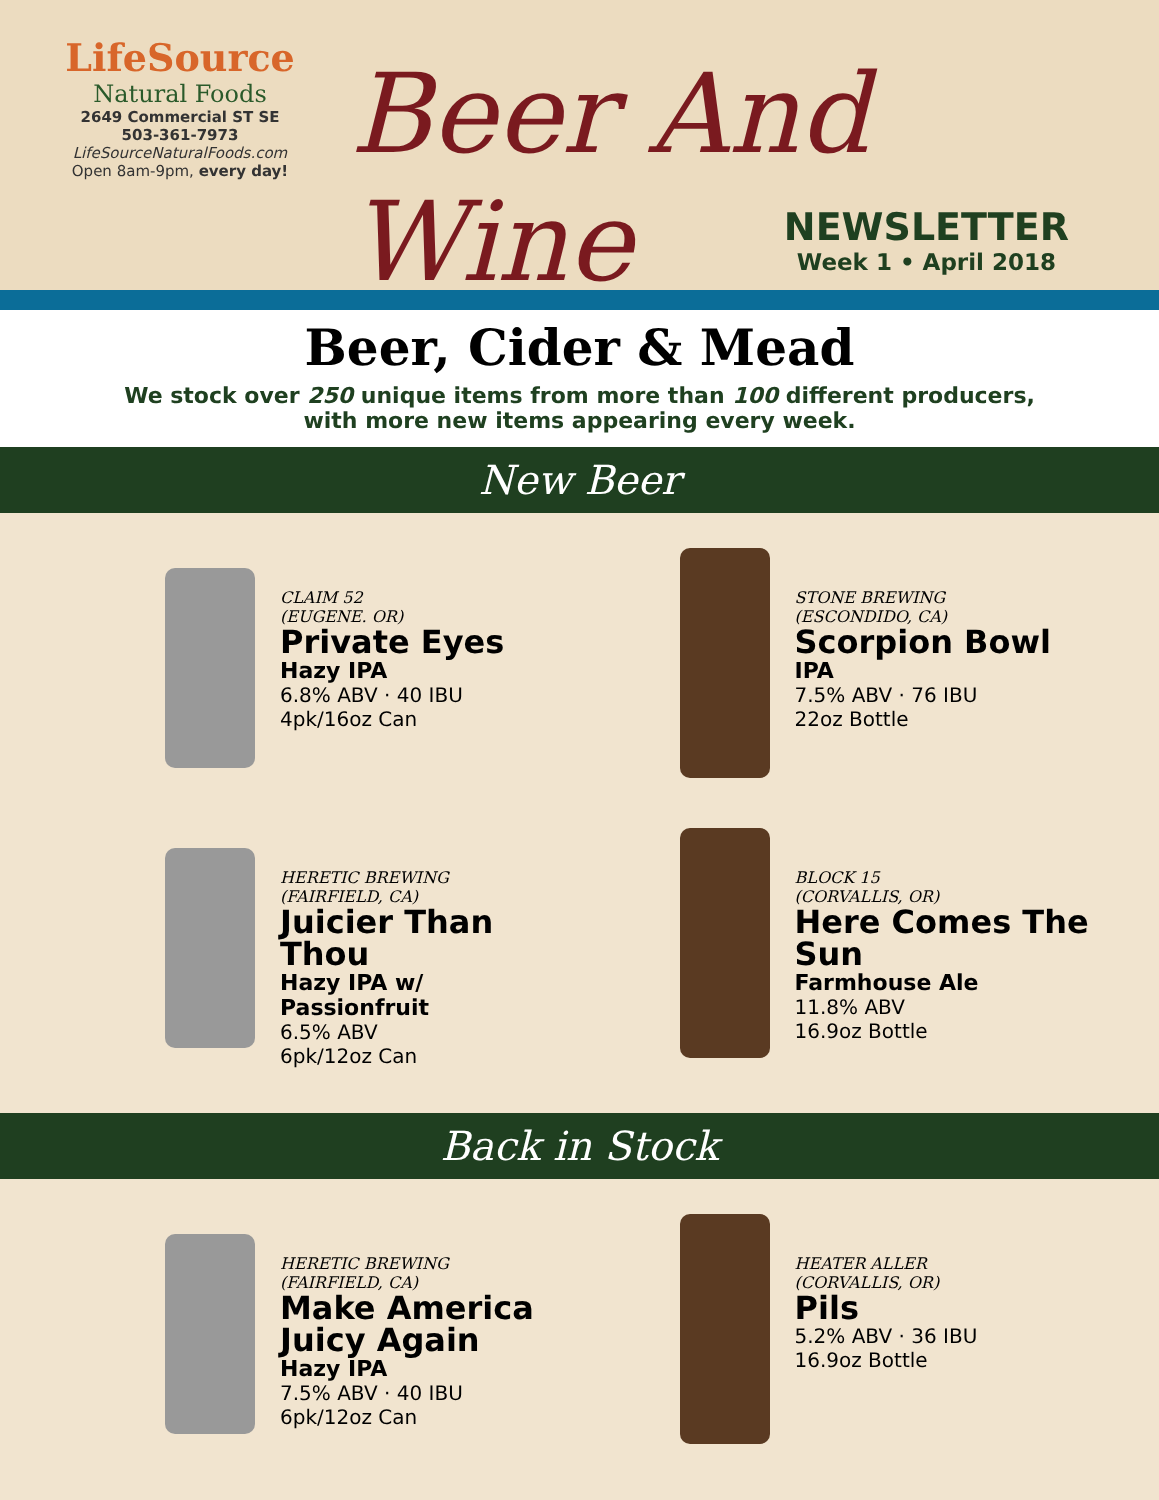LifeSource
Natural Foods
2649 Commercial ST SE
503-361-7973
LifeSourceNaturalFoods.com
Open 8am-9pm, every day!
Beer And Wine
NEWSLETTER
Week 1 • April 2018
Beer, Cider & Mead
We stock over 250 unique items from more than 100 different producers,
with more new items appearing every week.
New Beer
CLAIM 52
(EUGENE. OR)
Private Eyes
Hazy IPA
6.8% ABV · 40 IBU
4pk/16oz Can
STONE BREWING
(ESCONDIDO, CA)
Scorpion Bowl
IPA
7.5% ABV · 76 IBU
22oz Bottle
HERETIC BREWING
(FAIRFIELD, CA)
Juicier Than Thou
Hazy IPA w/ Passionfruit
6.5% ABV
6pk/12oz Can
BLOCK 15
(CORVALLIS, OR)
Here Comes The Sun
Farmhouse Ale
11.8% ABV
16.9oz Bottle
Back in Stock
HERETIC BREWING
(FAIRFIELD, CA)
Make America Juicy Again
Hazy IPA
7.5% ABV · 40 IBU
6pk/12oz Can
HEATER ALLER
(CORVALLIS, OR)
Pils
5.2% ABV · 36 IBU
16.9oz Bottle